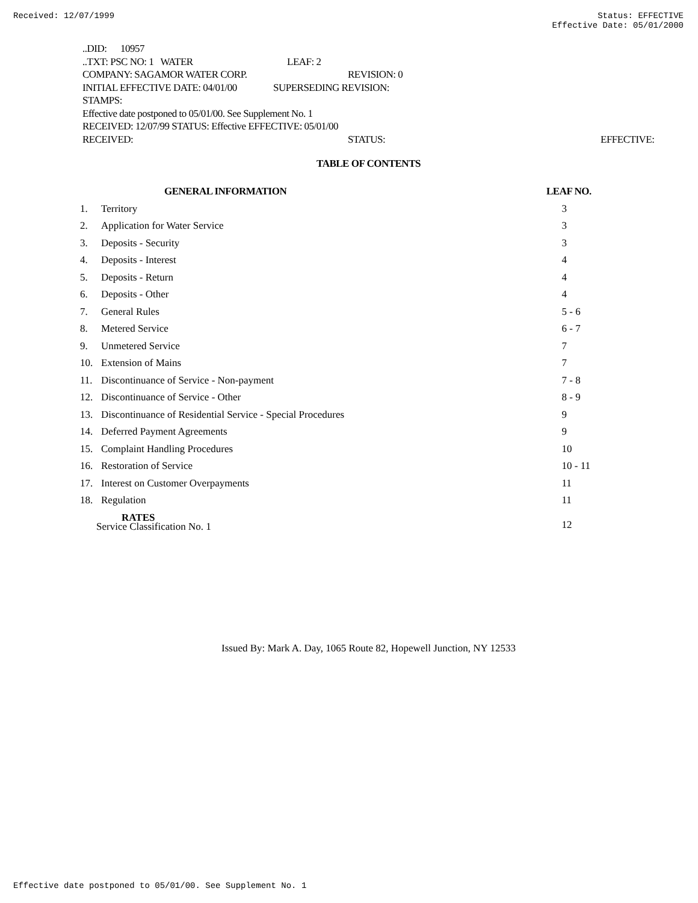Received: 12/07/1999 Status: EFFECTIVE
Effective Date: 05/01/2000
..DID: 10957
..TXT: PSC NO: 1 WATER LEAF: 2
COMPANY: SAGAMOR WATER CORP. REVISION: 0
INITIAL EFFECTIVE DATE: 04/01/00 SUPERSEDING REVISION:
STAMPS:
Effective date postponed to 05/01/00. See Supplement No. 1
RECEIVED: 12/07/99 STATUS: Effective EFFECTIVE: 05/01/00
RECEIVED: STATUS: EFFECTIVE:
TABLE OF CONTENTS
| | GENERAL INFORMATION | LEAF NO. |
| --- | --- | --- |
| 1. | Territory | 3 |
| 2. | Application for Water Service | 3 |
| 3. | Deposits - Security | 3 |
| 4. | Deposits - Interest | 4 |
| 5. | Deposits - Return | 4 |
| 6. | Deposits - Other | 4 |
| 7. | General Rules | 5 - 6 |
| 8. | Metered Service | 6 - 7 |
| 9. | Unmetered Service | 7 |
| 10. | Extension of Mains | 7 |
| 11. | Discontinuance of Service - Non-payment | 7 - 8 |
| 12. | Discontinuance of Service - Other | 8 - 9 |
| 13. | Discontinuance of Residential Service - Special Procedures | 9 |
| 14. | Deferred Payment Agreements | 9 |
| 15. | Complaint Handling Procedures | 10 |
| 16. | Restoration of Service | 10 - 11 |
| 17. | Interest on Customer Overpayments | 11 |
| 18. | Regulation | 11 |
| | RATES Service Classification No. 1 | 12 |
Issued By: Mark A. Day, 1065 Route 82, Hopewell Junction, NY 12533
Effective date postponed to 05/01/00. See Supplement No. 1